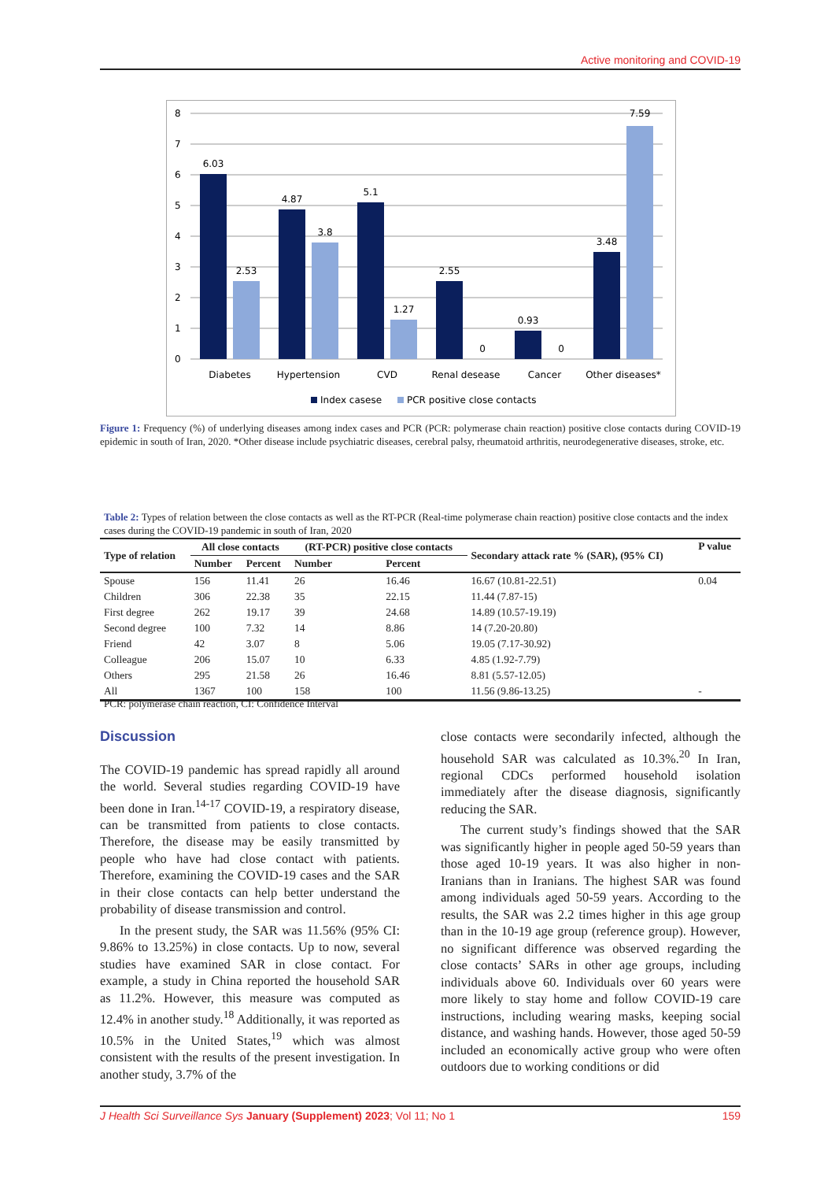Active monitoring and COVID-19
8
7
6
5
4
3
2
1
0
6.03
2.53
4.87
3.8
5.1
1.27
2.55
0
0.93
0
3.48
7.59
Diabetes
Hypertension
CVD
Renal desease
Cancer
Other diseases*
Index casese
PCR positive close contacts
Figure 1: Frequency (%) of underlying diseases among index cases and PCR (PCR: polymerase chain reaction) positive close contacts during COVID-19 epidemic in south of Iran, 2020. *Other disease include psychiatric diseases, cerebral palsy, rheumatoid arthritis, neurodegenerative diseases, stroke, etc.
Table 2: Types of relation between the close contacts as well as the RT-PCR (Real-time polymerase chain reaction) positive close contacts and the index cases during the COVID-19 pandemic in south of Iran, 2020
| Type of relation | All close contacts | | (RT-PCR) positive close contacts | | Secondary attack rate % (SAR), (95% CI) | P value |
| --- | --- | --- | --- | --- | --- | --- |
| | Number | Percent | Number | Percent | | |
| Spouse | 156 | 11.41 | 26 | 16.46 | 16.67 (10.81-22.51) | 0.04 |
| Children | 306 | 22.38 | 35 | 22.15 | 11.44 (7.87-15) | |
| First degree | 262 | 19.17 | 39 | 24.68 | 14.89 (10.57-19.19) | |
| Second degree | 100 | 7.32 | 14 | 8.86 | 14 (7.20-20.80) | |
| Friend | 42 | 3.07 | 8 | 5.06 | 19.05 (7.17-30.92) | |
| Colleague | 206 | 15.07 | 10 | 6.33 | 4.85 (1.92-7.79) | |
| Others | 295 | 21.58 | 26 | 16.46 | 8.81 (5.57-12.05) | |
| All | 1367 | 100 | 158 | 100 | 11.56 (9.86-13.25) | - |
PCR: polymerase chain reaction, CI: Confidence Interval
Discussion
The COVID-19 pandemic has spread rapidly all around the world. Several studies regarding COVID-19 have been done in Iran.<sup>14-17</sup> COVID-19, a respiratory disease, can be transmitted from patients to close contacts. Therefore, the disease may be easily transmitted by people who have had close contact with patients. Therefore, examining the COVID-19 cases and the SAR in their close contacts can help better understand the probability of disease transmission and control.
In the present study, the SAR was 11.56% (95% CI: 9.86% to 13.25%) in close contacts. Up to now, several studies have examined SAR in close contact. For example, a study in China reported the household SAR as 11.2%. However, this measure was computed as 12.4% in another study.<sup>18</sup> Additionally, it was reported as 10.5% in the United States,<sup>19</sup> which was almost consistent with the results of the present investigation. In another study, 3.7% of the
close contacts were secondarily infected, although the household SAR was calculated as 10.3%.<sup>20</sup> In Iran, regional CDCs performed household isolation immediately after the disease diagnosis, significantly reducing the SAR.
The current study’s findings showed that the SAR was significantly higher in people aged 50-59 years than those aged 10-19 years. It was also higher in non-Iranians than in Iranians. The highest SAR was found among individuals aged 50-59 years. According to the results, the SAR was 2.2 times higher in this age group than in the 10-19 age group (reference group). However, no significant difference was observed regarding the close contacts’ SARs in other age groups, including individuals above 60. Individuals over 60 years were more likely to stay home and follow COVID-19 care instructions, including wearing masks, keeping social distance, and washing hands. However, those aged 50-59 included an economically active group who were often outdoors due to working conditions or did
J Health Sci Surveillance Sys January (Supplement) 2023; Vol 11; No 1 159